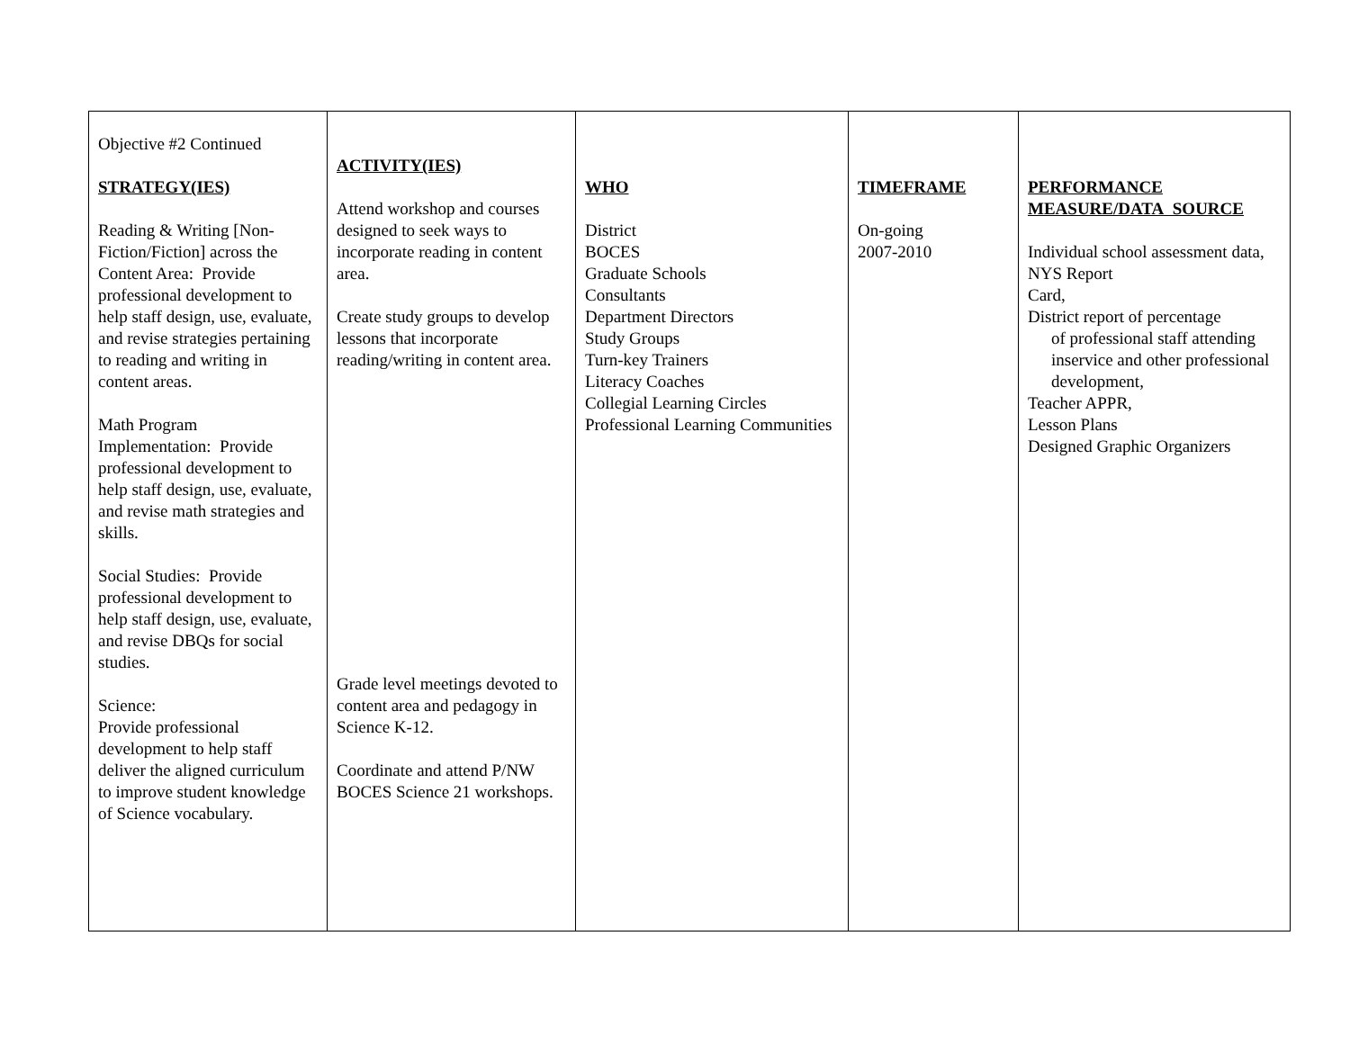| Objective #2 Continued STRATEGY(IES) Reading & Writing [Non-Fiction/Fiction] across the Content Area: Provide professional development to help staff design, use, evaluate, and revise strategies pertaining to reading and writing in content areas. Math Program Implementation: Provide professional development to help staff design, use, evaluate, and revise math strategies and skills. Social Studies: Provide professional development to help staff design, use, evaluate, and revise DBQs for social studies. Science: Provide professional development to help staff deliver the aligned curriculum to improve student knowledge of Science vocabulary. | ACTIVITY(IES) Attend workshop and courses designed to seek ways to incorporate reading in content area. Create study groups to develop lessons that incorporate reading/writing in content area. Grade level meetings devoted to content area and pedagogy in Science K-12. Coordinate and attend P/NW BOCES Science 21 workshops. | WHO District BOCES Graduate Schools Consultants Department Directors Study Groups Turn-key Trainers Literacy Coaches Collegial Learning Circles Professional Learning Communities | TIMEFRAME On-going 2007-2010 | PERFORMANCE MEASURE/DATA SOURCE Individual school assessment data, NYS Report Card, District report of percentage of professional staff attending inservice and other professional development, Teacher APPR, Lesson Plans Designed Graphic Organizers |